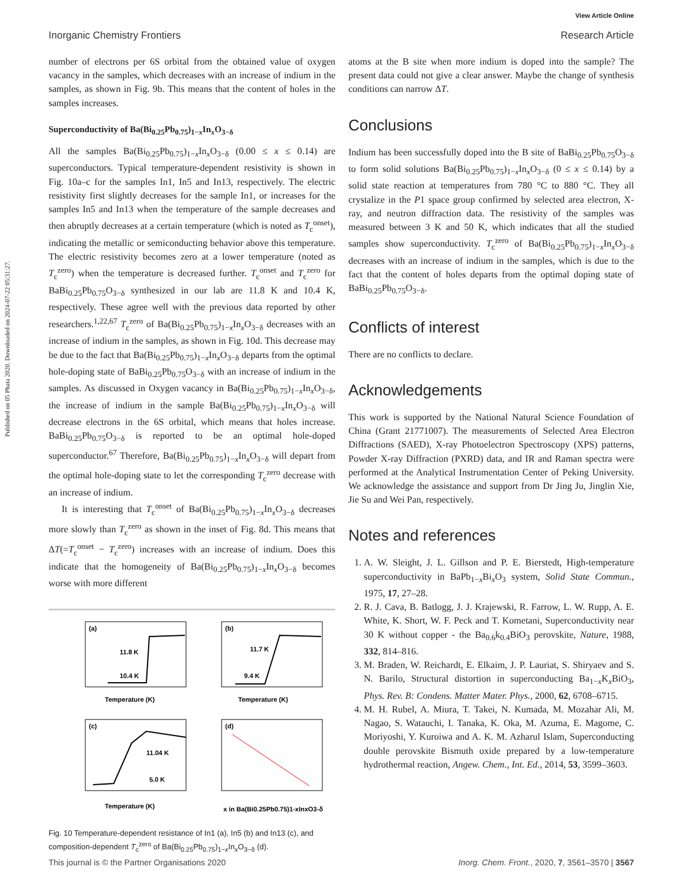Published on 05 Phata 2020. Downloaded on 2024-07-22 05:31:27.
View Article Online
Inorganic Chemistry Frontiers Research Article
number of electrons per 6S orbital from the obtained value of oxygen vacancy in the samples, which decreases with an increase of indium in the samples, as shown in Fig. 9b. This means that the content of holes in the samples increases.
Superconductivity of Ba(Bi<sub>0.25</sub>Pb<sub>0.75</sub>)<sub>1−x</sub>In<sub>x</sub>O<sub>3−δ</sub>
All the samples Ba(Bi<sub>0.25</sub>Pb<sub>0.75</sub>)<sub>1−x</sub>In<sub>x</sub>O<sub>3−δ</sub> (0.00 ≤ x ≤ 0.14) are superconductors. Typical temperature-dependent resistivity is shown in Fig. 10a–c for the samples In1, In5 and In13, respectively. The electric resistivity first slightly decreases for the sample In1, or increases for the samples In5 and In13 when the temperature of the sample decreases and then abruptly decreases at a certain temperature (which is noted as T<sub>c</sub><sup>onset</sup>), indicating the metallic or semiconducting behavior above this temperature. The electric resistivity becomes zero at a lower temperature (noted as T<sub>c</sub><sup>zero</sup>) when the temperature is decreased further. T<sub>c</sub><sup>onset</sup> and T<sub>c</sub><sup>zero</sup> for BaBi<sub>0.25</sub>Pb<sub>0.75</sub>O<sub>3−δ</sub> synthesized in our lab are 11.8 K and 10.4 K, respectively. These agree well with the previous data reported by other researchers.<sup>1,22,67</sup> T<sub>c</sub><sup>zero</sup> of Ba(Bi<sub>0.25</sub>Pb<sub>0.75</sub>)<sub>1−x</sub>In<sub>x</sub>O<sub>3−δ</sub> decreases with an increase of indium in the samples, as shown in Fig. 10d. This decrease may be due to the fact that Ba(Bi<sub>0.25</sub>Pb<sub>0.75</sub>)<sub>1−x</sub>In<sub>x</sub>O<sub>3−δ</sub> departs from the optimal hole-doping state of BaBi<sub>0.25</sub>Pb<sub>0.75</sub>O<sub>3−δ</sub> with an increase of indium in the samples. As discussed in Oxygen vacancy in Ba(Bi<sub>0.25</sub>Pb<sub>0.75</sub>)<sub>1−x</sub>In<sub>x</sub>O<sub>3−δ</sub>, the increase of indium in the sample Ba(Bi<sub>0.25</sub>Pb<sub>0.75</sub>)<sub>1−x</sub>In<sub>x</sub>O<sub>3−δ</sub> will decrease electrons in the 6S orbital, which means that holes increase. BaBi<sub>0.25</sub>Pb<sub>0.75</sub>O<sub>3−δ</sub> is reported to be an optimal hole-doped superconductor.<sup>67</sup> Therefore, Ba(Bi<sub>0.25</sub>Pb<sub>0.75</sub>)<sub>1−x</sub>In<sub>x</sub>O<sub>3−δ</sub> will depart from the optimal hole-doping state to let the corresponding T<sub>c</sub><sup>zero</sup> decrease with an increase of indium.
It is interesting that T<sub>c</sub><sup>onset</sup> of Ba(Bi<sub>0.25</sub>Pb<sub>0.75</sub>)<sub>1−x</sub>In<sub>x</sub>O<sub>3−δ</sub> decreases more slowly than T<sub>c</sub><sup>zero</sup> as shown in the inset of Fig. 8d. This means that ΔT(=T<sub>c</sub><sup>onset</sup> − T<sub>c</sub><sup>zero</sup>) increases with an increase of indium. Does this indicate that the homogeneity of Ba(Bi<sub>0.25</sub>Pb<sub>0.75</sub>)<sub>1−x</sub>In<sub>x</sub>O<sub>3−δ</sub> becomes worse with more different
(a)
11.8 K
10.4 K
Temperature (K)
(b)
11.7 K
9.4 K
Temperature (K)
(c)
11.04 K
5.0 K
Temperature (K)
(d)
x in Ba(Bi0.25Pb0.75)1-xInxO3-δ
Fig. 10 Temperature-dependent resistance of In1 (a), In5 (b) and In13 (c), and composition-dependent T<sub>c</sub><sup>zero</sup> of Ba(Bi<sub>0.25</sub>Pb<sub>0.75</sub>)<sub>1−x</sub>In<sub>x</sub>O<sub>3−δ</sub> (d).
atoms at the B site when more indium is doped into the sample? The present data could not give a clear answer. Maybe the change of synthesis conditions can narrow ΔT.
Conclusions
Indium has been successfully doped into the B site of BaBi<sub>0.25</sub>Pb<sub>0.75</sub>O<sub>3−δ</sub> to form solid solutions Ba(Bi<sub>0.25</sub>Pb<sub>0.75</sub>)<sub>1−x</sub>In<sub>x</sub>O<sub>3−δ</sub> (0 ≤ x ≤ 0.14) by a solid state reaction at temperatures from 780 °C to 880 °C. They all crystalize in the P1 space group confirmed by selected area electron, X-ray, and neutron diffraction data. The resistivity of the samples was measured between 3 K and 50 K, which indicates that all the studied samples show superconductivity. T<sub>c</sub><sup>zero</sup> of Ba(Bi<sub>0.25</sub>Pb<sub>0.75</sub>)<sub>1−x</sub>In<sub>x</sub>O<sub>3−δ</sub> decreases with an increase of indium in the samples, which is due to the fact that the content of holes departs from the optimal doping state of BaBi<sub>0.25</sub>Pb<sub>0.75</sub>O<sub>3−δ</sub>.
Conflicts of interest
There are no conflicts to declare.
Acknowledgements
This work is supported by the National Natural Science Foundation of China (Grant 21771007). The measurements of Selected Area Electron Diffractions (SAED), X-ray Photoelectron Spectroscopy (XPS) patterns, Powder X-ray Diffraction (PXRD) data, and IR and Raman spectra were performed at the Analytical Instrumentation Center of Peking University. We acknowledge the assistance and support from Dr Jing Ju, Jinglin Xie, Jie Su and Wei Pan, respectively.
Notes and references
1. A. W. Sleight, J. L. Gillson and P. E. Bierstedt, High-temperature superconductivity in BaPb<sub>1−x</sub>Bi<sub>x</sub>O<sub>3</sub> system, Solid State Commun., 1975, 17, 27–28.
2. R. J. Cava, B. Batlogg, J. J. Krajewski, R. Farrow, L. W. Rupp, A. E. White, K. Short, W. F. Peck and T. Kometani, Superconductivity near 30 K without copper - the Ba<sub>0.6</sub>k<sub>0.4</sub>BiO<sub>3</sub> perovskite, Nature, 1988, 332, 814–816.
3. M. Braden, W. Reichardt, E. Elkaim, J. P. Lauriat, S. Shiryaev and S. N. Barilo, Structural distortion in superconducting Ba<sub>1−x</sub>K<sub>x</sub>BiO<sub>3</sub>, Phys. Rev. B: Condens. Matter Mater. Phys., 2000, 62, 6708–6715.
4. M. H. Rubel, A. Miura, T. Takei, N. Kumada, M. Mozahar Ali, M. Nagao, S. Watauchi, I. Tanaka, K. Oka, M. Azuma, E. Magome, C. Moriyoshi, Y. Kuroiwa and A. K. M. Azharul Islam, Superconducting double perovskite Bismuth oxide prepared by a low-temperature hydrothermal reaction, Angew. Chem., Int. Ed., 2014, 53, 3599–3603.
This journal is © the Partner Organisations 2020 Inorg. Chem. Front., 2020, 7, 3561–3570 | 3567